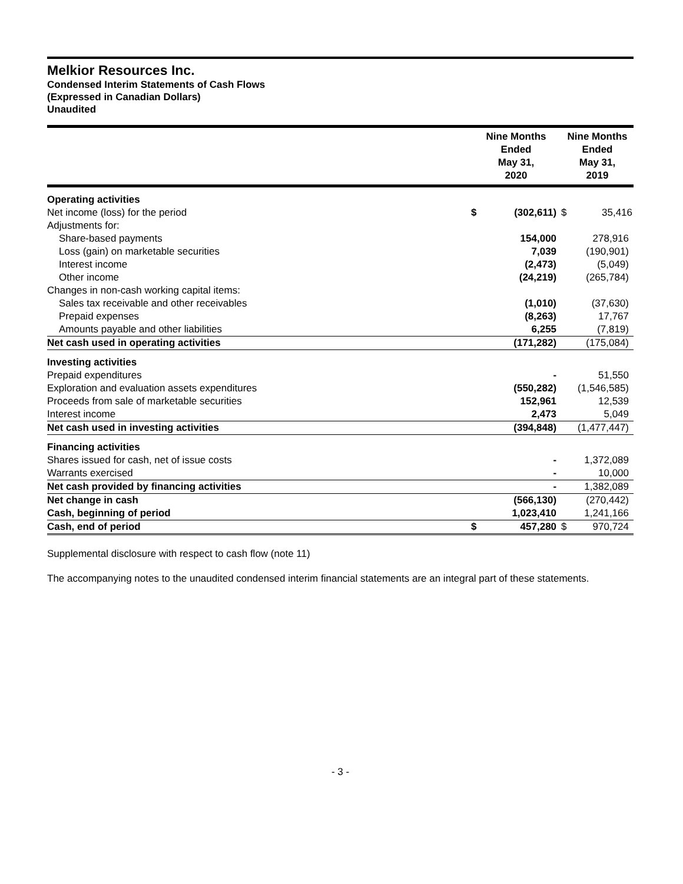Melkior Resources Inc.
Condensed Interim Statements of Cash Flows
(Expressed in Canadian Dollars)
Unaudited
| | Nine Months Ended May 31, 2020 | | Nine Months Ended May 31, 2019 | |
| --- | --- | --- | --- | --- |
| Operating activities | | | | |
| Net income (loss) for the period | $ | (302,611) | $ | 35,416 |
| Adjustments for: | | | | |
| Share-based payments | | 154,000 | | 278,916 |
| Loss (gain) on marketable securities | | 7,039 | | (190,901) |
| Interest income | | (2,473) | | (5,049) |
| Other income | | (24,219) | | (265,784) |
| Changes in non-cash working capital items: | | | | |
| Sales tax receivable and other receivables | | (1,010) | | (37,630) |
| Prepaid expenses | | (8,263) | | 17,767 |
| Amounts payable and other liabilities | | 6,255 | | (7,819) |
| Net cash used in operating activities | | (171,282) | | (175,084) |
| Investing activities | | | | |
| Prepaid expenditures | | - | | 51,550 |
| Exploration and evaluation assets expenditures | | (550,282) | | (1,546,585) |
| Proceeds from sale of marketable securities | | 152,961 | | 12,539 |
| Interest income | | 2,473 | | 5,049 |
| Net cash used in investing activities | | (394,848) | | (1,477,447) |
| Financing activities | | | | |
| Shares issued for cash, net of issue costs | | - | | 1,372,089 |
| Warrants exercised | | - | | 10,000 |
| Net cash provided by financing activities | | - | | 1,382,089 |
| Net change in cash | | (566,130) | | (270,442) |
| Cash, beginning of period | | 1,023,410 | | 1,241,166 |
| Cash, end of period | $ | 457,280 | $ | 970,724 |
Supplemental disclosure with respect to cash flow (note 11)
The accompanying notes to the unaudited condensed interim financial statements are an integral part of these statements.
- 3 -